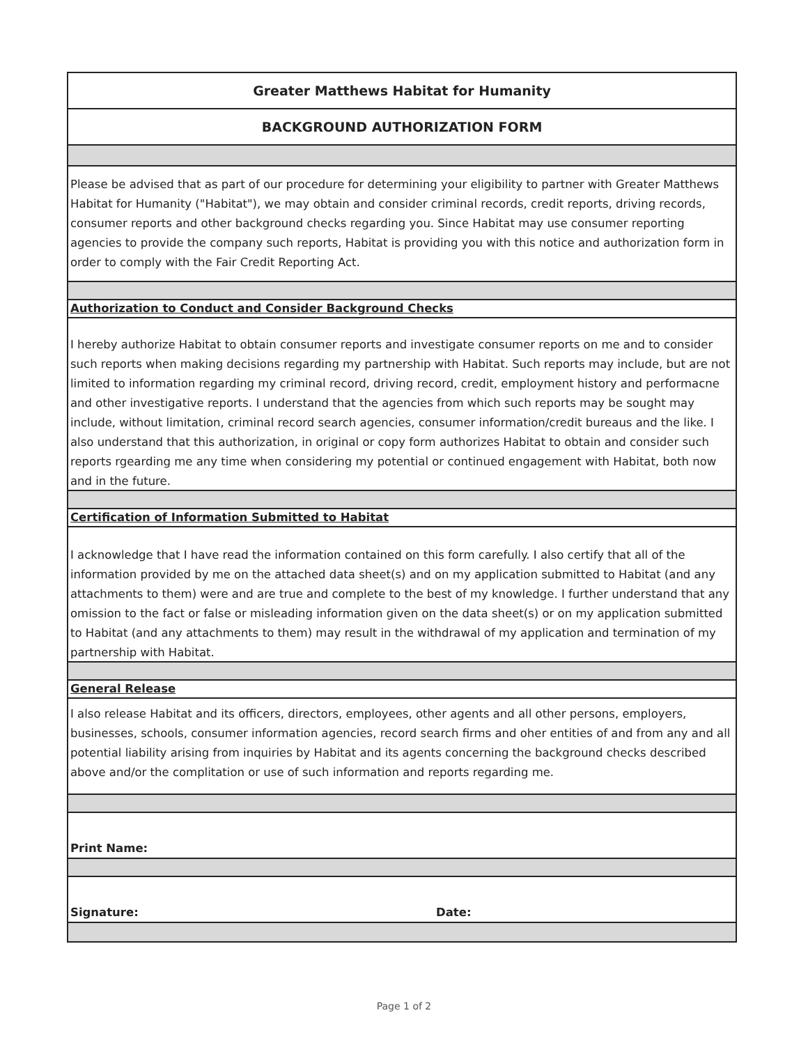Greater Matthews Habitat for Humanity
BACKGROUND AUTHORIZATION FORM
Please be advised that as part of our procedure for determining your eligibility to partner with Greater Matthews Habitat for Humanity ("Habitat"), we may obtain and consider criminal records, credit reports, driving records, consumer reports and other background checks regarding you. Since Habitat may use consumer reporting agencies to provide the company such reports, Habitat is providing you with this notice and authorization form in order to comply with the Fair Credit Reporting Act.
Authorization to Conduct and Consider Background Checks
I hereby authorize Habitat to obtain consumer reports and investigate consumer reports on me and to consider such reports when making decisions regarding my partnership with Habitat. Such reports may include, but are not limited to information regarding my criminal record, driving record, credit, employment history and performacne and other investigative reports. I understand that the agencies from which such reports may be sought may include, without limitation, criminal record search agencies, consumer information/credit bureaus and the like. I also understand that this authorization, in original or copy form authorizes Habitat to obtain and consider such reports rgearding me any time when considering my potential or continued engagement with Habitat, both now and in the future.
Certification of Information Submitted to Habitat
I acknowledge that I have read the information contained on this form carefully. I also certify that all of the information provided by me on the attached data sheet(s) and on my application submitted to Habitat (and any attachments to them) were and are true and complete to the best of my knowledge. I further understand that any omission to the fact or false or misleading information given on the data sheet(s) or on my application submitted to Habitat (and any attachments to them) may result in the withdrawal of my application and termination of my partnership with Habitat.
General Release
I also release Habitat and its officers, directors, employees, other agents and all other persons, employers, businesses, schools, consumer information agencies, record search firms and oher entities of and from any and all potential liability arising from inquiries by Habitat and its agents concerning the background checks described above and/or the complitation or use of such information and reports regarding me.
Print Name:
Signature: Date:
Page 1 of 2